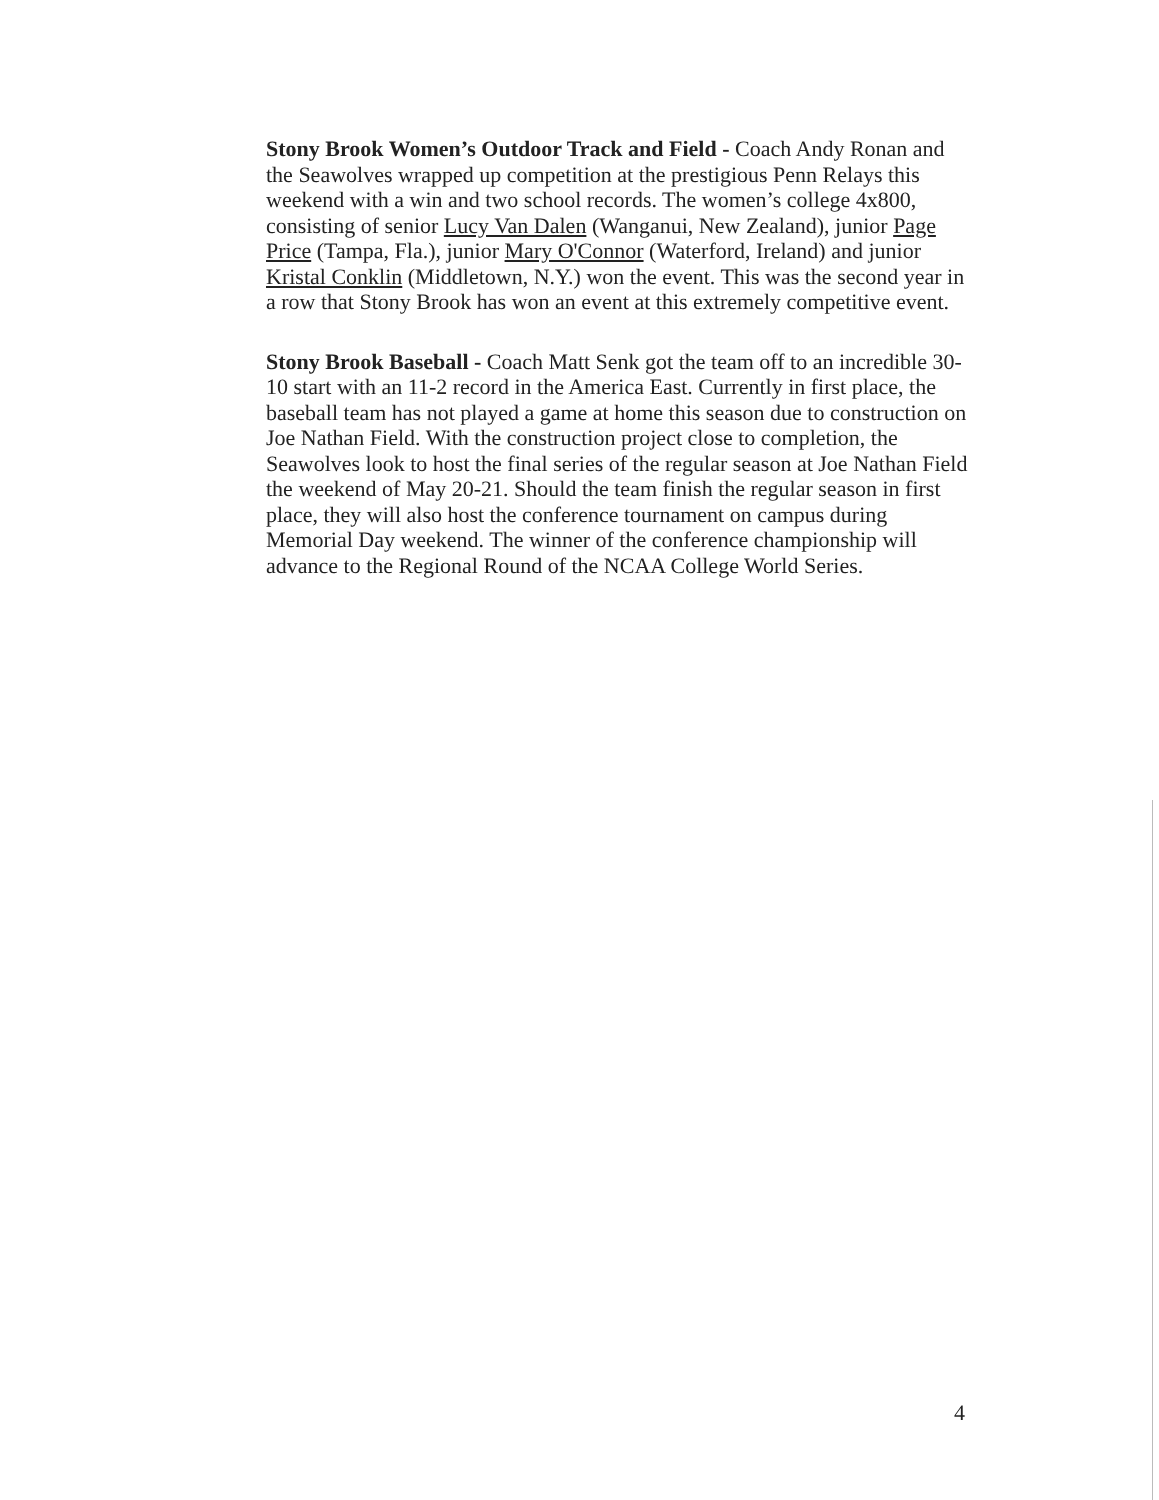Stony Brook Women’s Outdoor Track and Field - Coach Andy Ronan and the Seawolves wrapped up competition at the prestigious Penn Relays this weekend with a win and two school records. The women’s college 4x800, consisting of senior Lucy Van Dalen (Wanganui, New Zealand), junior Page Price (Tampa, Fla.), junior Mary O'Connor (Waterford, Ireland) and junior Kristal Conklin (Middletown, N.Y.) won the event. This was the second year in a row that Stony Brook has won an event at this extremely competitive event.
Stony Brook Baseball - Coach Matt Senk got the team off to an incredible 30-10 start with an 11-2 record in the America East. Currently in first place, the baseball team has not played a game at home this season due to construction on Joe Nathan Field. With the construction project close to completion, the Seawolves look to host the final series of the regular season at Joe Nathan Field the weekend of May 20-21. Should the team finish the regular season in first place, they will also host the conference tournament on campus during Memorial Day weekend. The winner of the conference championship will advance to the Regional Round of the NCAA College World Series.
4